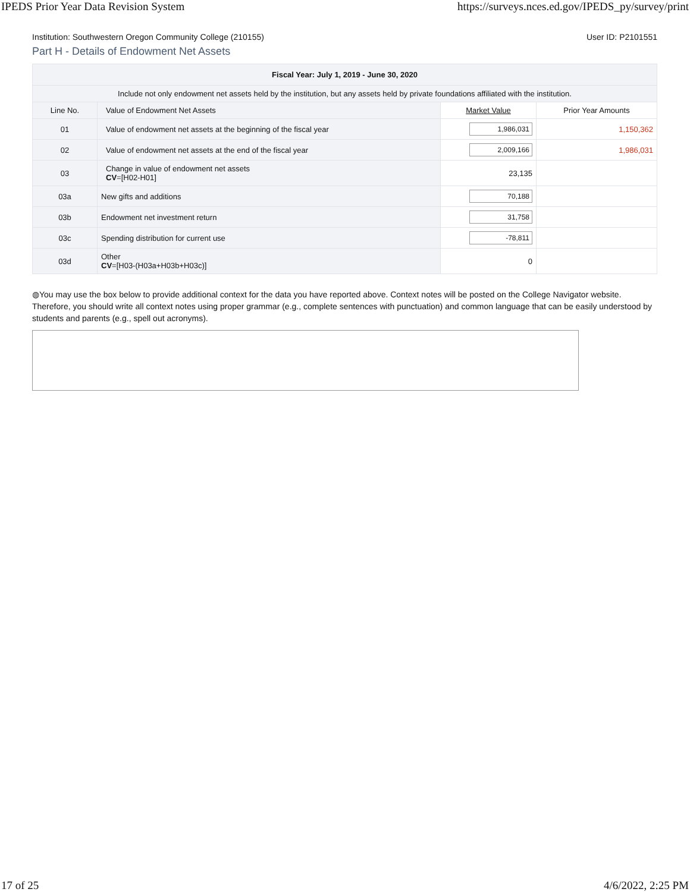IPEDS Prior Year Data Revision System https://surveys.nces.ed.gov/IPEDS_py/survey/print
Institution: Southwestern Oregon Community College (210155) User ID: P2101551
Part H - Details of Endowment Net Assets
| Fiscal Year: July 1, 2019 - June 30, 2020 | | | | |
| --- | --- | --- | --- | --- |
| Include not only endowment net assets held by the institution, but any assets held by private foundations affiliated with the institution. | | | | |
| Line No. | Value of Endowment Net Assets | | Market Value | Prior Year Amounts |
| 01 | Value of endowment net assets at the beginning of the fiscal year | | 1,986,031 | 1,150,362 |
| 02 | Value of endowment net assets at the end of the fiscal year | | 2,009,166 | 1,986,031 |
| 03 | Change in value of endowment net assets CV =[H02-H01] | | 23,135 | |
| 03a | | New gifts and additions | 70,188 | |
| 03b | | Endowment net investment return | 31,758 | |
| 03c | | Spending distribution for current use | -78,811 | |
| 03d | | Other CV =[H03-(H03a+H03b+H03c)] | 0 | |
◍You may use the box below to provide additional context for the data you have reported above. Context notes will be posted on the College Navigator website. Therefore, you should write all context notes using proper grammar (e.g., complete sentences with punctuation) and common language that can be easily understood by students and parents (e.g., spell out acronyms).
17 of 25 4/6/2022, 2:25 PM